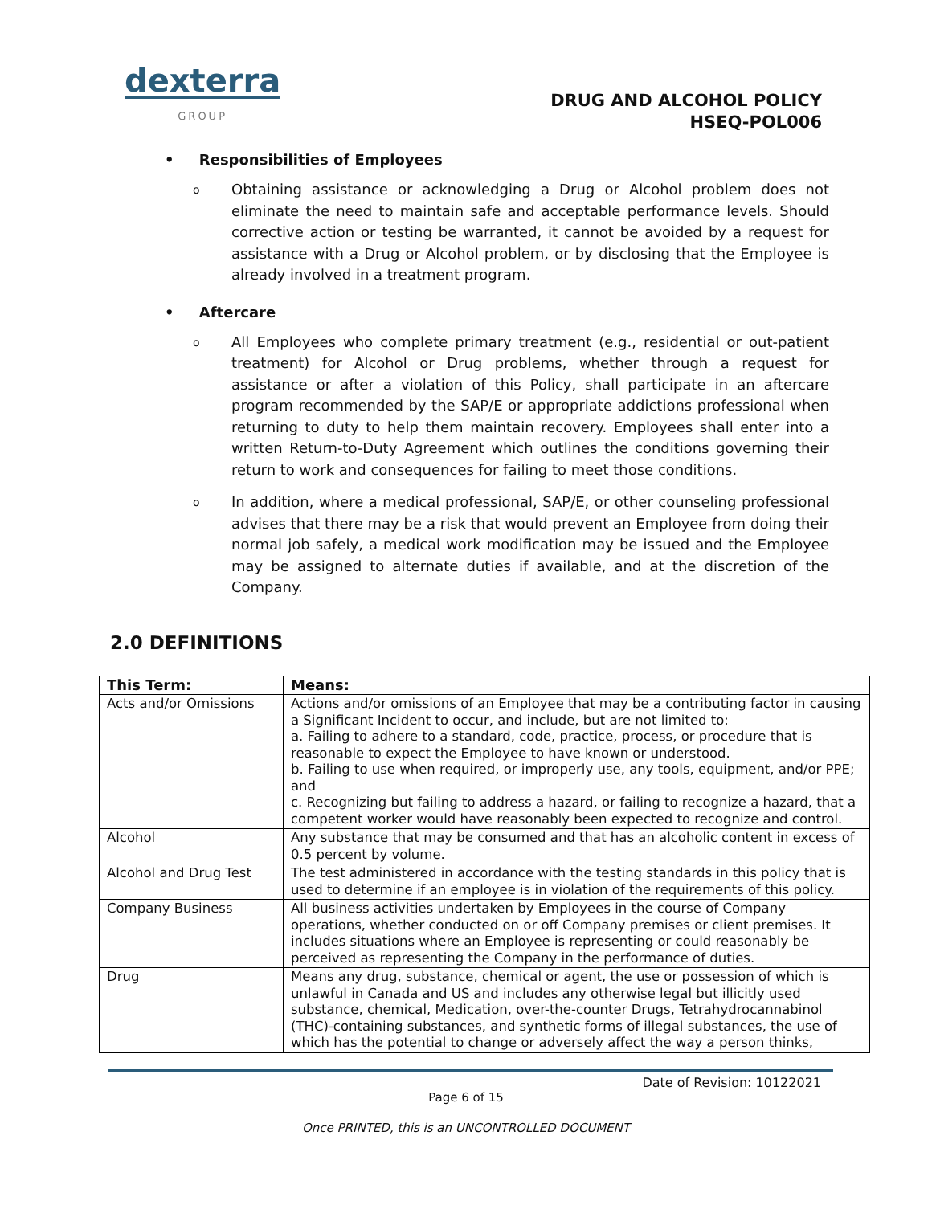dexterra
GROUP
DRUG AND ALCOHOL POLICY
HSEQ-POL006
• Responsibilities of Employees
o
Obtaining assistance or acknowledging a Drug or Alcohol problem does not eliminate the need to maintain safe and acceptable performance levels. Should corrective action or testing be warranted, it cannot be avoided by a request for assistance with a Drug or Alcohol problem, or by disclosing that the Employee is already involved in a treatment program.
• Aftercare
o
All Employees who complete primary treatment (e.g., residential or out-patient treatment) for Alcohol or Drug problems, whether through a request for assistance or after a violation of this Policy, shall participate in an aftercare program recommended by the SAP/E or appropriate addictions professional when returning to duty to help them maintain recovery. Employees shall enter into a written Return-to-Duty Agreement which outlines the conditions governing their return to work and consequences for failing to meet those conditions.
o
In addition, where a medical professional, SAP/E, or other counseling professional advises that there may be a risk that would prevent an Employee from doing their normal job safely, a medical work modification may be issued and the Employee may be assigned to alternate duties if available, and at the discretion of the Company.
2.0 DEFINITIONS
| This Term: | Means: |
| --- | --- |
| Acts and/or Omissions | Actions and/or omissions of an Employee that may be a contributing factor in causing a Significant Incident to occur, and include, but are not limited to: a. Failing to adhere to a standard, code, practice, process, or procedure that is reasonable to expect the Employee to have known or understood. b. Failing to use when required, or improperly use, any tools, equipment, and/or PPE; and c. Recognizing but failing to address a hazard, or failing to recognize a hazard, that a competent worker would have reasonably been expected to recognize and control. |
| Alcohol | Any substance that may be consumed and that has an alcoholic content in excess of 0.5 percent by volume. |
| Alcohol and Drug Test | The test administered in accordance with the testing standards in this policy that is used to determine if an employee is in violation of the requirements of this policy. |
| Company Business | All business activities undertaken by Employees in the course of Company operations, whether conducted on or off Company premises or client premises. It includes situations where an Employee is representing or could reasonably be perceived as representing the Company in the performance of duties. |
| Drug | Means any drug, substance, chemical or agent, the use or possession of which is unlawful in Canada and US and includes any otherwise legal but illicitly used substance, chemical, Medication, over-the-counter Drugs, Tetrahydrocannabinol (THC)-containing substances, and synthetic forms of illegal substances, the use of which has the potential to change or adversely affect the way a person thinks, |
Date of Revision: 10122021
Page 6 of 15
Once PRINTED, this is an UNCONTROLLED DOCUMENT